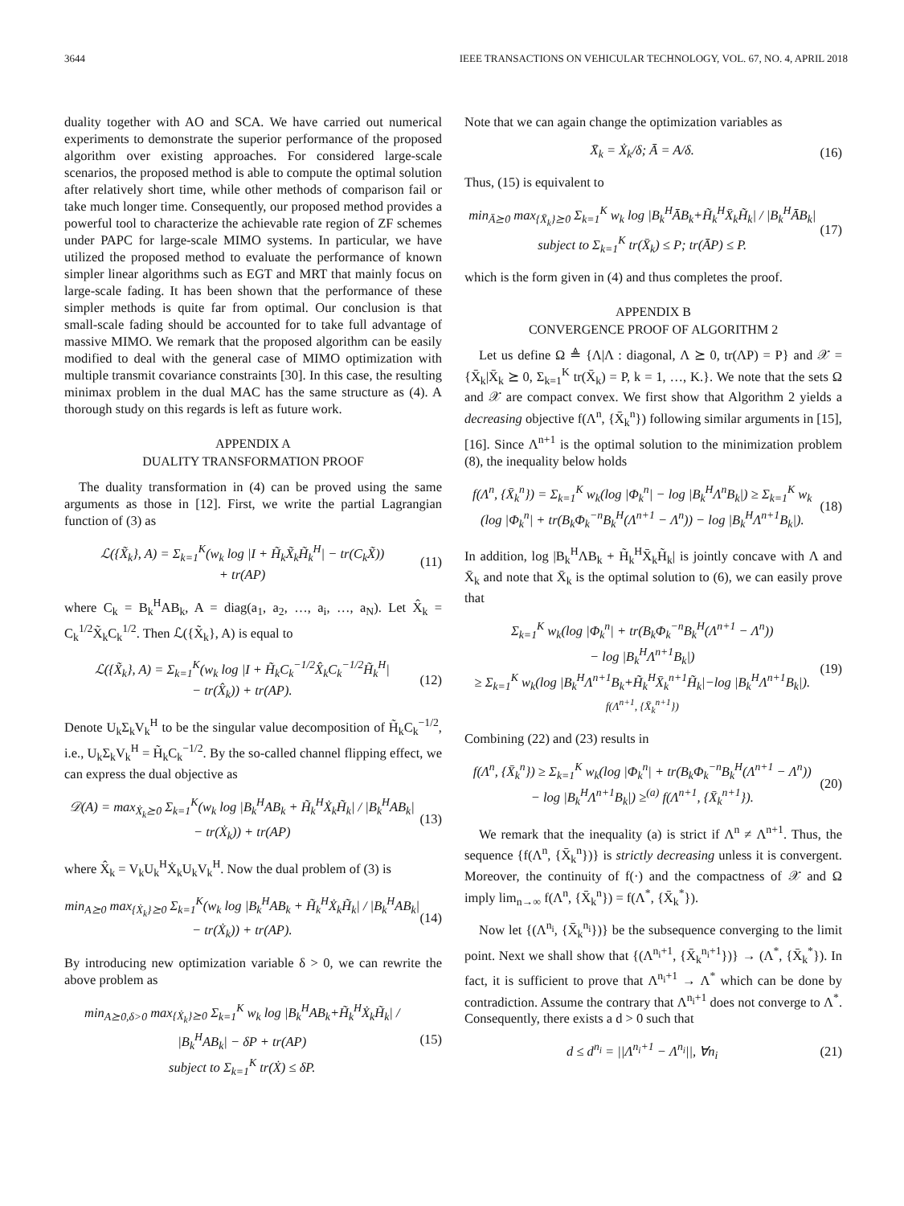3644 IEEE TRANSACTIONS ON VEHICULAR TECHNOLOGY, VOL. 67, NO. 4, APRIL 2018
duality together with AO and SCA. We have carried out numerical experiments to demonstrate the superior performance of the proposed algorithm over existing approaches. For considered large-scale scenarios, the proposed method is able to compute the optimal solution after relatively short time, while other methods of comparison fail or take much longer time. Consequently, our proposed method provides a powerful tool to characterize the achievable rate region of ZF schemes under PAPC for large-scale MIMO systems. In particular, we have utilized the proposed method to evaluate the performance of known simpler linear algorithms such as EGT and MRT that mainly focus on large-scale fading. It has been shown that the performance of these simpler methods is quite far from optimal. Our conclusion is that small-scale fading should be accounted for to take full advantage of massive MIMO. We remark that the proposed algorithm can be easily modified to deal with the general case of MIMO optimization with multiple transmit covariance constraints [30]. In this case, the resulting minimax problem in the dual MAC has the same structure as (4). A thorough study on this regards is left as future work.
APPENDIX A
DUALITY TRANSFORMATION PROOF
The duality transformation in (4) can be proved using the same arguments as those in [12]. First, we write the partial Lagrangian function of (3) as
ℒ({X̃<sub>k</sub>}, A) = Σ<sub>k=1</sub><sup>K</sup>(w<sub>k</sub> log |I + H̃<sub>k</sub>X̃<sub>k</sub>H̃<sub>k</sub><sup>H</sup>| − tr(C<sub>k</sub>X̃))
+ tr(AP)
(11)
where C<sub>k</sub> = B<sub>k</sub><sup>H</sup>AB<sub>k</sub>, A = diag(a<sub>1</sub>, a<sub>2</sub>, …, a<sub>i</sub>, …, a<sub>N</sub>). Let X̂<sub>k</sub> = C<sub>k</sub><sup>1/2</sup>X̃<sub>k</sub>C<sub>k</sub><sup>1/2</sup>. Then ℒ({X̃<sub>k</sub>}, A) is equal to
ℒ({X̃<sub>k</sub>}, A) = Σ<sub>k=1</sub><sup>K</sup>(w<sub>k</sub> log |I + H̃<sub>k</sub>C<sub>k</sub><sup>−1/2</sup>X̂<sub>k</sub>C<sub>k</sub><sup>−1/2</sup>H̃<sub>k</sub><sup>H</sup>|
− tr(X̂<sub>k</sub>)) + tr(AP).
(12)
Denote U<sub>k</sub>Σ<sub>k</sub>V<sub>k</sub><sup>H</sup> to be the singular value decomposition of H̃<sub>k</sub>C<sub>k</sub><sup>−1/2</sup>, i.e., U<sub>k</sub>Σ<sub>k</sub>V<sub>k</sub><sup>H</sup> = H̃<sub>k</sub>C<sub>k</sub><sup>−1/2</sup>. By the so-called channel flipping effect, we can express the dual objective as
𝒟(A) = max<sub>Ẋ<sub>k</sub>⪰0</sub> Σ<sub>k=1</sub><sup>K</sup>(w<sub>k</sub> log |B<sub>k</sub><sup>H</sup>AB<sub>k</sub> + H̃<sub>k</sub><sup>H</sup>Ẋ<sub>k</sub>H̃<sub>k</sub>| / |B<sub>k</sub><sup>H</sup>AB<sub>k</sub>|
− tr(Ẋ<sub>k</sub>)) + tr(AP)
(13)
where X̂<sub>k</sub> = V<sub>k</sub>U<sub>k</sub><sup>H</sup>Ẋ<sub>k</sub>U<sub>k</sub>V<sub>k</sub><sup>H</sup>. Now the dual problem of (3) is
min<sub>A⪰0</sub> max<sub>{Ẋ<sub>k</sub>}⪰0</sub> Σ<sub>k=1</sub><sup>K</sup>(w<sub>k</sub> log |B<sub>k</sub><sup>H</sup>AB<sub>k</sub> + H̃<sub>k</sub><sup>H</sup>Ẋ<sub>k</sub>H̃<sub>k</sub>| / |B<sub>k</sub><sup>H</sup>AB<sub>k</sub>|
− tr(Ẋ<sub>k</sub>)) + tr(AP).
(14)
By introducing new optimization variable δ > 0, we can rewrite the above problem as
min<sub>A⪰0,δ>0</sub> max<sub>{Ẋ<sub>k</sub>}⪰0</sub> Σ<sub>k=1</sub><sup>K</sup> w<sub>k</sub> log |B<sub>k</sub><sup>H</sup>AB<sub>k</sub>+H̃<sub>k</sub><sup>H</sup>Ẋ<sub>k</sub>H̃<sub>k</sub>| / |B<sub>k</sub><sup>H</sup>AB<sub>k</sub>| − δP + tr(AP)
subject to Σ<sub>k=1</sub><sup>K</sup> tr(Ẋ) ≤ δP.
(15)
Note that we can again change the optimization variables as
X̄<sub>k</sub> = Ẋ<sub>k</sub>/δ; Ā = A/δ. (16)
Thus, (15) is equivalent to
min<sub>Ā⪰0</sub> max<sub>{X̄<sub>k</sub>}⪰0</sub> Σ<sub>k=1</sub><sup>K</sup> w<sub>k</sub> log |B<sub>k</sub><sup>H</sup>ĀB<sub>k</sub>+H̃<sub>k</sub><sup>H</sup>X̄<sub>k</sub>H̃<sub>k</sub>| / |B<sub>k</sub><sup>H</sup>ĀB<sub>k</sub>|
subject to Σ<sub>k=1</sub><sup>K</sup> tr(X̄<sub>k</sub>) ≤ P; tr(ĀP) ≤ P.
(17)
which is the form given in (4) and thus completes the proof.
APPENDIX B
CONVERGENCE PROOF OF ALGORITHM 2
Let us define Ω ≜ {Λ|Λ : diagonal, Λ ⪰ 0, tr(ΛP) = P} and 𝒳 = {X̄<sub>k</sub>|X̄<sub>k</sub> ⪰ 0, Σ<sub>k=1</sub><sup>K</sup> tr(X̄<sub>k</sub>) = P, k = 1, …, K.}. We note that the sets Ω and 𝒳 are compact convex. We first show that Algorithm 2 yields a decreasing objective f(Λ<sup>n</sup>, {X̄<sub>k</sub><sup>n</sup>}) following similar arguments in [15], [16]. Since Λ<sup>n+1</sup> is the optimal solution to the minimization problem (8), the inequality below holds
f(Λ<sup>n</sup>, {X̄<sub>k</sub><sup>n</sup>}) = Σ<sub>k=1</sub><sup>K</sup> w<sub>k</sub>(log |Φ<sub>k</sub><sup>n</sup>| − log |B<sub>k</sub><sup>H</sup>Λ<sup>n</sup>B<sub>k</sub>|) ≥ Σ<sub>k=1</sub><sup>K</sup> w<sub>k</sub>
(log |Φ<sub>k</sub><sup>n</sup>| + tr(B<sub>k</sub>Φ<sub>k</sub><sup>−n</sup>B<sub>k</sub><sup>H</sup>(Λ<sup>n+1</sup> − Λ<sup>n</sup>)) − log |B<sub>k</sub><sup>H</sup>Λ<sup>n+1</sup>B<sub>k</sub>|).
(18)
In addition, log |B<sub>k</sub><sup>H</sup>ΛB<sub>k</sub> + H̃<sub>k</sub><sup>H</sup>X̄<sub>k</sub>H̃<sub>k</sub>| is jointly concave with Λ and X̄<sub>k</sub> and note that X̄<sub>k</sub> is the optimal solution to (6), we can easily prove that
Σ<sub>k=1</sub><sup>K</sup> w<sub>k</sub>(log |Φ<sub>k</sub><sup>n</sup>| + tr(B<sub>k</sub>Φ<sub>k</sub><sup>−n</sup>B<sub>k</sub><sup>H</sup>(Λ<sup>n+1</sup> − Λ<sup>n</sup>))
− log |B<sub>k</sub><sup>H</sup>Λ<sup>n+1</sup>B<sub>k</sub>|)
≥ Σ<sub>k=1</sub><sup>K</sup> w<sub>k</sub>(log |B<sub>k</sub><sup>H</sup>Λ<sup>n+1</sup>B<sub>k</sub>+H̃<sub>k</sub><sup>H</sup>X̄<sub>k</sub><sup>n+1</sup>H̃<sub>k</sub>|−log |B<sub>k</sub><sup>H</sup>Λ<sup>n+1</sup>B<sub>k</sub>|).
f(Λ<sup>n+1</sup>, {X̄<sub>k</sub><sup>n+1</sup>})
(19)
Combining (22) and (23) results in
f(Λ<sup>n</sup>, {X̄<sub>k</sub><sup>n</sup>}) ≥ Σ<sub>k=1</sub><sup>K</sup> w<sub>k</sub>(log |Φ<sub>k</sub><sup>n</sup>| + tr(B<sub>k</sub>Φ<sub>k</sub><sup>−n</sup>B<sub>k</sub><sup>H</sup>(Λ<sup>n+1</sup> − Λ<sup>n</sup>))
− log |B<sub>k</sub><sup>H</sup>Λ<sup>n+1</sup>B<sub>k</sub>|) ≥<sup>(a)</sup> f(Λ<sup>n+1</sup>, {X̄<sub>k</sub><sup>n+1</sup>}).
(20)
We remark that the inequality (a) is strict if Λ<sup>n</sup> ≠ Λ<sup>n+1</sup>. Thus, the sequence {f(Λ<sup>n</sup>, {X̄<sub>k</sub><sup>n</sup>})} is strictly decreasing unless it is convergent. Moreover, the continuity of f(·) and the compactness of 𝒳 and Ω imply lim<sub>n→∞</sub> f(Λ<sup>n</sup>, {X̄<sub>k</sub><sup>n</sup>}) = f(Λ<sup>*</sup>, {X̄<sub>k</sub><sup>*</sup>}).
Now let {(Λ<sup>n<sub>i</sub></sup>, {X̄<sub>k</sub><sup>n<sub>i</sub></sup>})} be the subsequence converging to the limit point. Next we shall show that {(Λ<sup>n<sub>i</sub>+1</sup>, {X̄<sub>k</sub><sup>n<sub>i</sub>+1</sup>})} → (Λ<sup>*</sup>, {X̄<sub>k</sub><sup>*</sup>}). In fact, it is sufficient to prove that Λ<sup>n<sub>i</sub>+1</sup> → Λ<sup>*</sup> which can be done by contradiction. Assume the contrary that Λ<sup>n<sub>i</sub>+1</sup> does not converge to Λ<sup>*</sup>. Consequently, there exists a d > 0 such that
d ≤ d<sup>n<sub>i</sub></sup> = ||Λ<sup>n<sub>i</sub>+1</sup> − Λ<sup>n<sub>i</sub></sup>||, ∀n<sub>i</sub> (21)